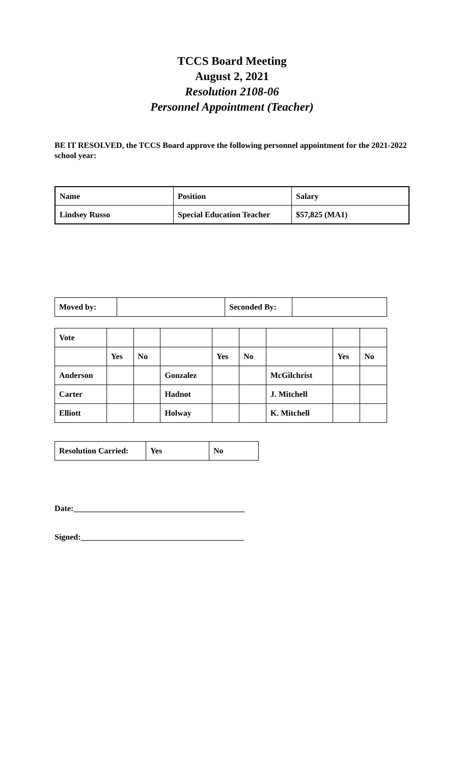TCCS Board Meeting
August 2, 2021
Resolution 2108-06
Personnel Appointment (Teacher)
BE IT RESOLVED, the TCCS Board approve the following personnel appointment for the 2021-2022 school year:
| Name | Position | Salary |
| Lindsey Russo | Special Education Teacher | $57,825 (MA1) |
| Moved by: | | Seconded By: | |
| Vote | | | | | | | | |
| | Yes | No | | Yes | No | | Yes | No |
| Anderson | | | Gonzalez | | | McGilchrist | | |
| Carter | | | Hadnot | | | J. Mitchell | | |
| Elliott | | | Holway | | | K. Mitchell | | |
| Resolution Carried: | Yes | No |
Date:__________________________________________
Signed:________________________________________